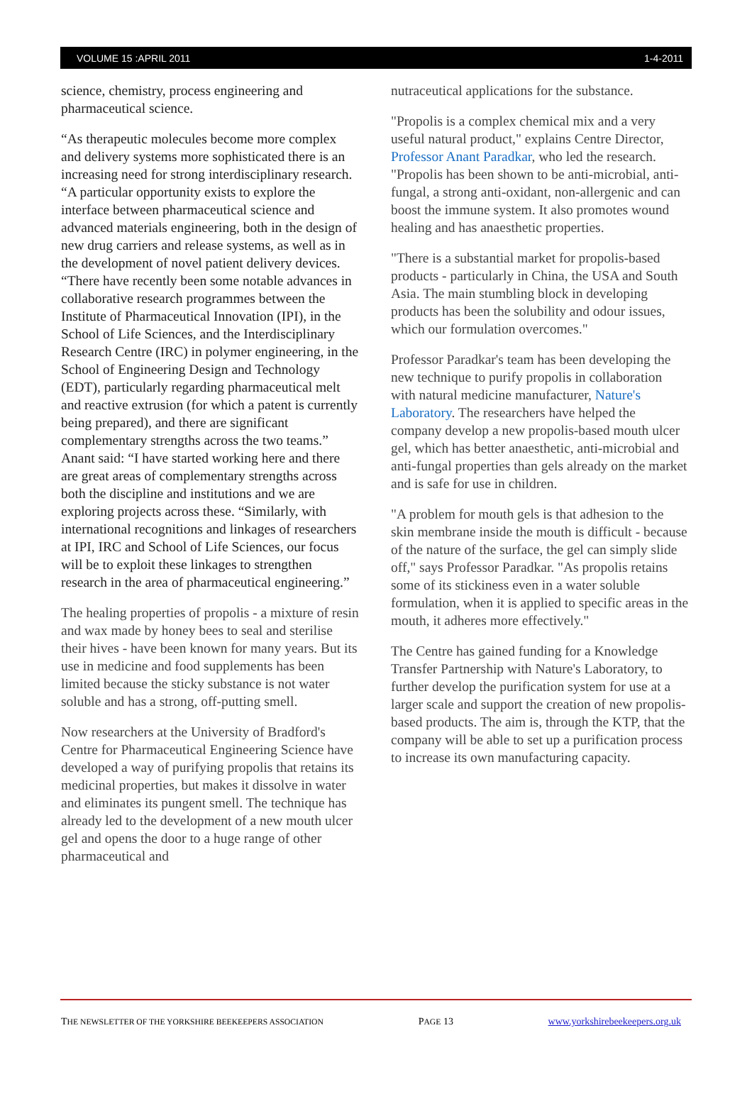VOLUME 15 :APRIL 2011 1-4-2011
science, chemistry, process engineering and pharmaceutical science.
“As therapeutic molecules become more complex and delivery systems more sophisticated there is an increasing need for strong interdisciplinary research. “A particular opportunity exists to explore the interface between pharmaceutical science and advanced materials engineering, both in the design of new drug carriers and release systems, as well as in the development of novel patient delivery devices. “There have recently been some notable advances in collaborative research programmes between the Institute of Pharmaceutical Innovation (IPI), in the School of Life Sciences, and the Interdisciplinary Research Centre (IRC) in polymer engineering, in the School of Engineering Design and Technology (EDT), particularly regarding pharmaceutical melt and reactive extrusion (for which a patent is currently being prepared), and there are significant complementary strengths across the two teams.” Anant said: “I have started working here and there are great areas of complementary strengths across both the discipline and institutions and we are exploring projects across these. “Similarly, with international recognitions and linkages of researchers at IPI, IRC and School of Life Sciences, our focus will be to exploit these linkages to strengthen research in the area of pharmaceutical engineering.”
The healing properties of propolis - a mixture of resin and wax made by honey bees to seal and sterilise their hives - have been known for many years. But its use in medicine and food supplements has been limited because the sticky substance is not water soluble and has a strong, off-putting smell.
Now researchers at the University of Bradford's Centre for Pharmaceutical Engineering Science have developed a way of purifying propolis that retains its medicinal properties, but makes it dissolve in water and eliminates its pungent smell. The technique has already led to the development of a new mouth ulcer gel and opens the door to a huge range of other pharmaceutical and
nutraceutical applications for the substance.
"Propolis is a complex chemical mix and a very useful natural product," explains Centre Director, Professor Anant Paradkar, who led the research. "Propolis has been shown to be anti-microbial, anti-fungal, a strong anti-oxidant, non-allergenic and can boost the immune system. It also promotes wound healing and has anaesthetic properties.
"There is a substantial market for propolis-based products - particularly in China, the USA and South Asia. The main stumbling block in developing products has been the solubility and odour issues, which our formulation overcomes."
Professor Paradkar's team has been developing the new technique to purify propolis in collaboration with natural medicine manufacturer, Nature's Laboratory. The researchers have helped the company develop a new propolis-based mouth ulcer gel, which has better anaesthetic, anti-microbial and anti-fungal properties than gels already on the market and is safe for use in children.
"A problem for mouth gels is that adhesion to the skin membrane inside the mouth is difficult - because of the nature of the surface, the gel can simply slide off," says Professor Paradkar. "As propolis retains some of its stickiness even in a water soluble formulation, when it is applied to specific areas in the mouth, it adheres more effectively."
The Centre has gained funding for a Knowledge Transfer Partnership with Nature's Laboratory, to further develop the purification system for use at a larger scale and support the creation of new propolis-based products. The aim is, through the KTP, that the company will be able to set up a purification process to increase its own manufacturing capacity.
THE NEWSLETTER OF THE YORKSHIRE BEEKEEPERS ASSOCIATION PAGE 13 www.yorkshirebeekeepers.org.uk